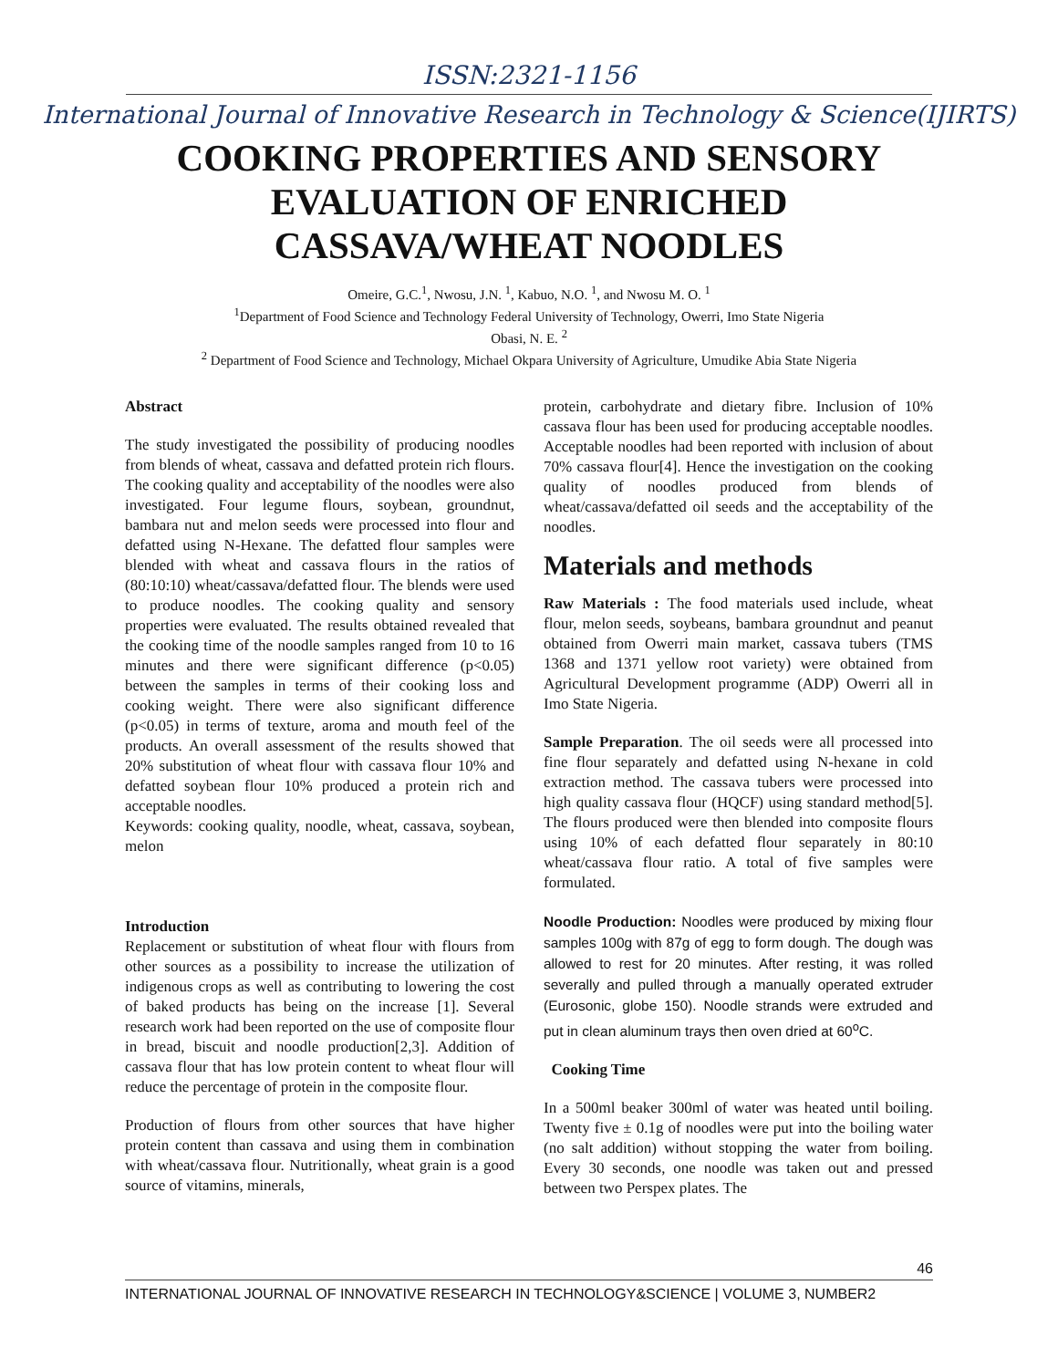ISSN:2321-1156
International Journal of Innovative Research in Technology & Science(IJIRTS)
COOKING PROPERTIES AND SENSORY EVALUATION OF ENRICHED CASSAVA/WHEAT NOODLES
Omeire, G.C.<sup>1</sup>, Nwosu, J.N. <sup>1</sup>, Kabuo, N.O. <sup>1</sup>, and Nwosu M. O. <sup>1</sup>
<sup>1</sup> Department of Food Science and Technology Federal University of Technology, Owerri, Imo State Nigeria
Obasi, N. E. <sup>2</sup>
<sup>2</sup> Department of Food Science and Technology, Michael Okpara University of Agriculture, Umudike Abia State Nigeria
Abstract
The study investigated the possibility of producing noodles from blends of wheat, cassava and defatted protein rich flours. The cooking quality and acceptability of the noodles were also investigated. Four legume flours, soybean, groundnut, bambara nut and melon seeds were processed into flour and defatted using N-Hexane. The defatted flour samples were blended with wheat and cassava flours in the ratios of (80:10:10) wheat/cassava/defatted flour. The blends were used to produce noodles. The cooking quality and sensory properties were evaluated. The results obtained revealed that the cooking time of the noodle samples ranged from 10 to 16 minutes and there were significant difference (p<0.05) between the samples in terms of their cooking loss and cooking weight. There were also significant difference (p<0.05) in terms of texture, aroma and mouth feel of the products. An overall assessment of the results showed that 20% substitution of wheat flour with cassava flour 10% and defatted soybean flour 10% produced a protein rich and acceptable noodles.
Keywords: cooking quality, noodle, wheat, cassava, soybean, melon
Introduction
Replacement or substitution of wheat flour with flours from other sources as a possibility to increase the utilization of indigenous crops as well as contributing to lowering the cost of baked products has being on the increase [1]. Several research work had been reported on the use of composite flour in bread, biscuit and noodle production[2,3]. Addition of cassava flour that has low protein content to wheat flour will reduce the percentage of protein in the composite flour.
Production of flours from other sources that have higher protein content than cassava and using them in combination with wheat/cassava flour. Nutritionally, wheat grain is a good source of vitamins, minerals,
protein, carbohydrate and dietary fibre. Inclusion of 10% cassava flour has been used for producing acceptable noodles. Acceptable noodles had been reported with inclusion of about 70% cassava flour[4]. Hence the investigation on the cooking quality of noodles produced from blends of wheat/cassava/defatted oil seeds and the acceptability of the noodles.
Materials and methods
Raw Materials : The food materials used include, wheat flour, melon seeds, soybeans, bambara groundnut and peanut obtained from Owerri main market, cassava tubers (TMS 1368 and 1371 yellow root variety) were obtained from Agricultural Development programme (ADP) Owerri all in Imo State Nigeria.
Sample Preparation. The oil seeds were all processed into fine flour separately and defatted using N-hexane in cold extraction method. The cassava tubers were processed into high quality cassava flour (HQCF) using standard method[5]. The flours produced were then blended into composite flours using 10% of each defatted flour separately in 80:10 wheat/cassava flour ratio. A total of five samples were formulated.
Noodle Production: Noodles were produced by mixing flour samples 100g with 87g of egg to form dough. The dough was allowed to rest for 20 minutes. After resting, it was rolled severally and pulled through a manually operated extruder (Eurosonic, globe 150). Noodle strands were extruded and put in clean aluminum trays then oven dried at 60<sup>o</sup>C.
Cooking Time
In a 500ml beaker 300ml of water was heated until boiling. Twenty five ± 0.1g of noodles were put into the boiling water (no salt addition) without stopping the water from boiling. Every 30 seconds, one noodle was taken out and pressed between two Perspex plates. The
46
INTERNATIONAL JOURNAL OF INNOVATIVE RESEARCH IN TECHNOLOGY&SCIENCE | VOLUME 3, NUMBER2